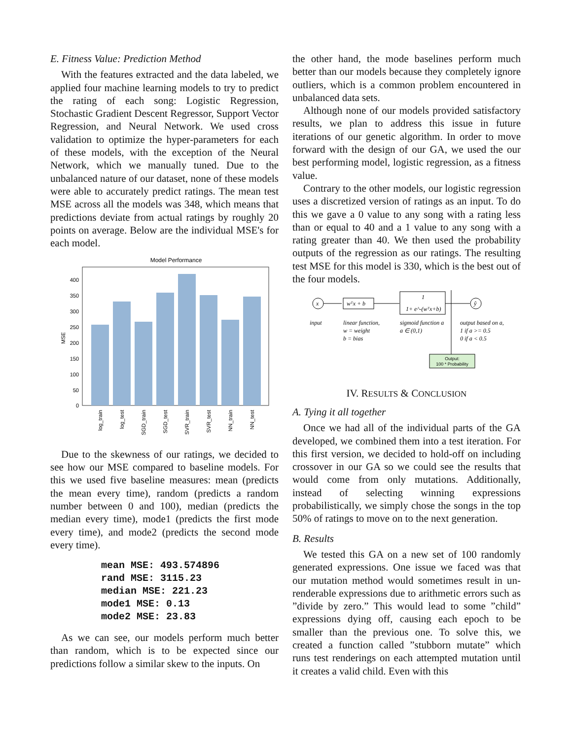E. Fitness Value: Prediction Method
With the features extracted and the data labeled, we applied four machine learning models to try to predict the rating of each song: Logistic Regression, Stochastic Gradient Descent Regressor, Support Vector Regression, and Neural Network. We used cross validation to optimize the hyper-parameters for each of these models, with the exception of the Neural Network, which we manually tuned. Due to the unbalanced nature of our dataset, none of these models were able to accurately predict ratings. The mean test MSE across all the models was 348, which means that predictions deviate from actual ratings by roughly 20 points on average. Below are the individual MSE's for each model.
Model Performance
400
350
300
250
200
150
100
50
0
MSE
log_train
log_test
SGD_train
SGD_test
SVR_train
SVR_test
NN_train
NN_test
Due to the skewness of our ratings, we decided to see how our MSE compared to baseline models. For this we used five baseline measures: mean (predicts the mean every time), random (predicts a random number between 0 and 100), median (predicts the median every time), mode1 (predicts the first mode every time), and mode2 (predicts the second mode every time).
mean MSE: 493.574896
rand MSE: 3115.23
median MSE: 221.23
mode1 MSE: 0.13
mode2 MSE: 23.83
As we can see, our models perform much better than random, which is to be expected since our predictions follow a similar skew to the inputs. On
the other hand, the mode baselines perform much better than our models because they completely ignore outliers, which is a common problem encountered in unbalanced data sets.
Although none of our models provided satisfactory results, we plan to address this issue in future iterations of our genetic algorithm. In order to move forward with the design of our GA, we used the our best performing model, logistic regression, as a fitness value.
Contrary to the other models, our logistic regression uses a discretized version of ratings as an input. To do this we gave a 0 value to any song with a rating less than or equal to 40 and a 1 value to any song with a rating greater than 40. We then used the probability outputs of the regression as our ratings. The resulting test MSE for this model is 330, which is the best out of the four models.
x
wᵀx + b
1
1+ e^-(wᵀx+b)
ŷ
input
linear function,
w = weight
b = bias
sigmoid function a
a ∈ (0,1)
output based on a,
1 if a >= 0.5
0 if a < 0.5
Output:
100 * Probability
IV. RESULTS & CONCLUSION
A. Tying it all together
Once we had all of the individual parts of the GA developed, we combined them into a test iteration. For this first version, we decided to hold-off on including crossover in our GA so we could see the results that would come from only mutations. Additionally, instead of selecting winning expressions probabilistically, we simply chose the songs in the top 50% of ratings to move on to the next generation.
B. Results
We tested this GA on a new set of 100 randomly generated expressions. One issue we faced was that our mutation method would sometimes result in un-renderable expressions due to arithmetic errors such as ”divide by zero.” This would lead to some ”child” expressions dying off, causing each epoch to be smaller than the previous one. To solve this, we created a function called ”stubborn mutate” which runs test renderings on each attempted mutation until it creates a valid child. Even with this